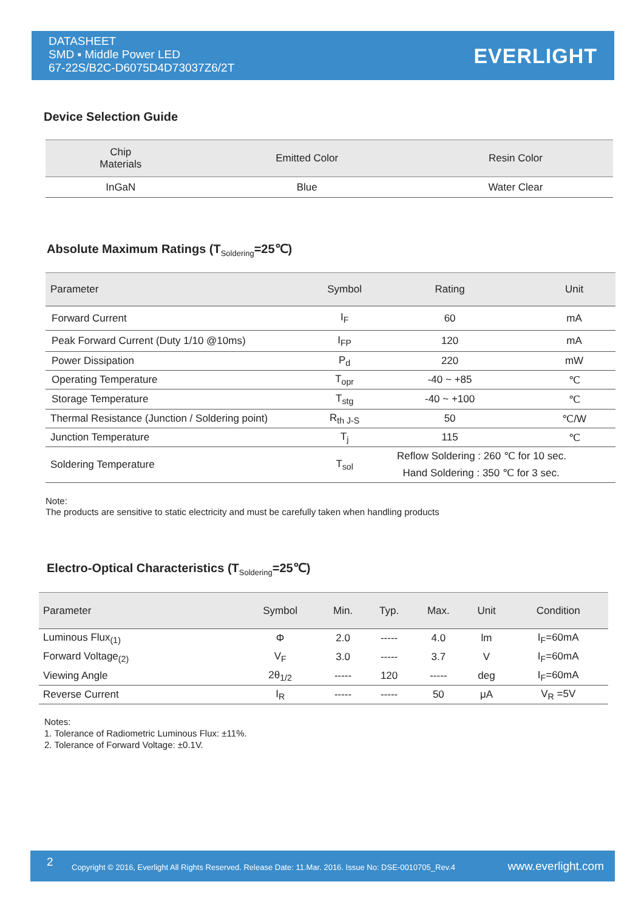DATASHEET
SMD ▪ Middle Power LED
67-22S/B2C-D6075D4D73037Z6/2T
EVERLIGHT
Device Selection Guide
| Chip Materials | Emitted Color | Resin Color |
| --- | --- | --- |
| InGaN | Blue | Water Clear |
Absolute Maximum Ratings (T<sub>Soldering</sub>=25℃)
| Parameter | Symbol | Rating | Unit |
| --- | --- | --- | --- |
| Forward Current | I<sub>F</sub> | 60 | mA |
| Peak Forward Current (Duty 1/10 @10ms) | I<sub>FP</sub> | 120 | mA |
| Power Dissipation | P<sub>d</sub> | 220 | mW |
| Operating Temperature | T<sub>opr</sub> | -40 ~ +85 | ℃ |
| Storage Temperature | T<sub>stg</sub> | -40 ~ +100 | ℃ |
| Thermal Resistance (Junction / Soldering point) | R<sub>th J-S</sub> | 50 | ℃/W |
| Junction Temperature | T<sub>j</sub> | 115 | ℃ |
| Soldering Temperature | T<sub>sol</sub> | Reflow Soldering : 260 ℃ for 10 sec. Hand Soldering : 350 ℃ for 3 sec. | |
Note:
The products are sensitive to static electricity and must be carefully taken when handling products
Electro-Optical Characteristics (T<sub>Soldering</sub>=25℃)
| Parameter | Symbol | Min. | Typ. | Max. | Unit | Condition |
| --- | --- | --- | --- | --- | --- | --- |
| Luminous Flux<sub>(1)</sub> | Φ | 2.0 | ----- | 4.0 | lm | I<sub>F</sub>=60mA |
| Forward Voltage<sub>(2)</sub> | V<sub>F</sub> | 3.0 | ----- | 3.7 | V | I<sub>F</sub>=60mA |
| Viewing Angle | 2θ<sub>1/2</sub> | ----- | 120 | ----- | deg | I<sub>F</sub>=60mA |
| Reverse Current | I<sub>R</sub> | ----- | ----- | 50 | μA | V<sub>R</sub> =5V |
Notes:
1. Tolerance of Radiometric Luminous Flux: ±11%.
2. Tolerance of Forward Voltage: ±0.1V.
2 Copyright © 2016, Everlight All Rights Reserved. Release Date: 11.Mar. 2016. Issue No: DSE-0010705_Rev.4 www.everlight.com